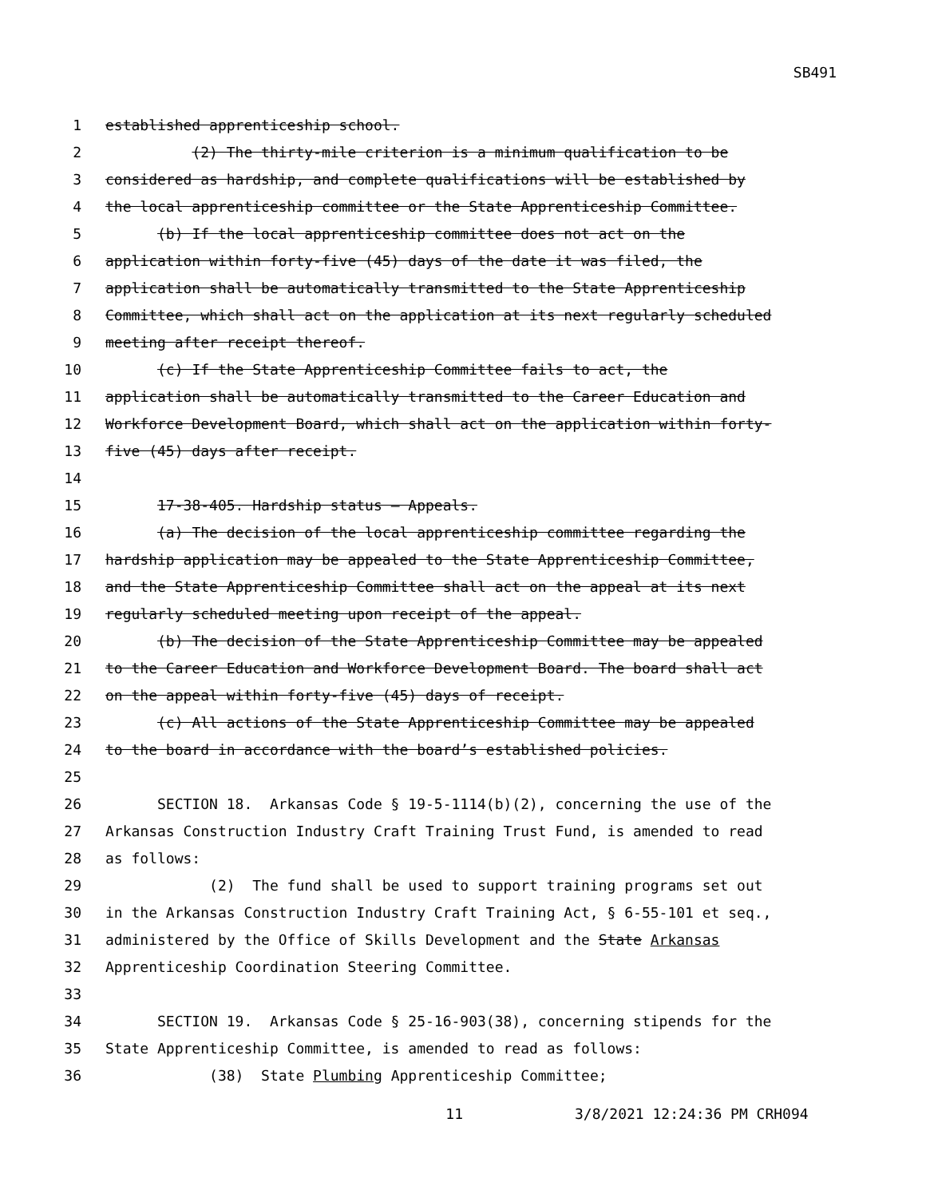SB491
1 established apprenticeship school.
2 (2) The thirty-mile criterion is a minimum qualification to be
3 considered as hardship, and complete qualifications will be established by
4 the local apprenticeship committee or the State Apprenticeship Committee.
5 (b) If the local apprenticeship committee does not act on the
6 application within forty-five (45) days of the date it was filed, the
7 application shall be automatically transmitted to the State Apprenticeship
8 Committee, which shall act on the application at its next regularly scheduled
9 meeting after receipt thereof.
10 (c) If the State Apprenticeship Committee fails to act, the
11 application shall be automatically transmitted to the Career Education and
12 Workforce Development Board, which shall act on the application within forty-
13 five (45) days after receipt.
14
15 17-38-405. Hardship status — Appeals.
16 (a) The decision of the local apprenticeship committee regarding the
17 hardship application may be appealed to the State Apprenticeship Committee,
18 and the State Apprenticeship Committee shall act on the appeal at its next
19 regularly scheduled meeting upon receipt of the appeal.
20 (b) The decision of the State Apprenticeship Committee may be appealed
21 to the Career Education and Workforce Development Board. The board shall act
22 on the appeal within forty-five (45) days of receipt.
23 (c) All actions of the State Apprenticeship Committee may be appealed
24 to the board in accordance with the board’s established policies.
25
26 SECTION 18. Arkansas Code § 19-5-1114(b)(2), concerning the use of the
27 Arkansas Construction Industry Craft Training Trust Fund, is amended to read
28 as follows:
29 (2) The fund shall be used to support training programs set out
30 in the Arkansas Construction Industry Craft Training Act, § 6-55-101 et seq.,
31 administered by the Office of Skills Development and the State Arkansas
32 Apprenticeship Coordination Steering Committee.
33
34 SECTION 19. Arkansas Code § 25-16-903(38), concerning stipends for the
35 State Apprenticeship Committee, is amended to read as follows:
36 (38) State Plumbing Apprenticeship Committee;
11 3/8/2021 12:24:36 PM CRH094